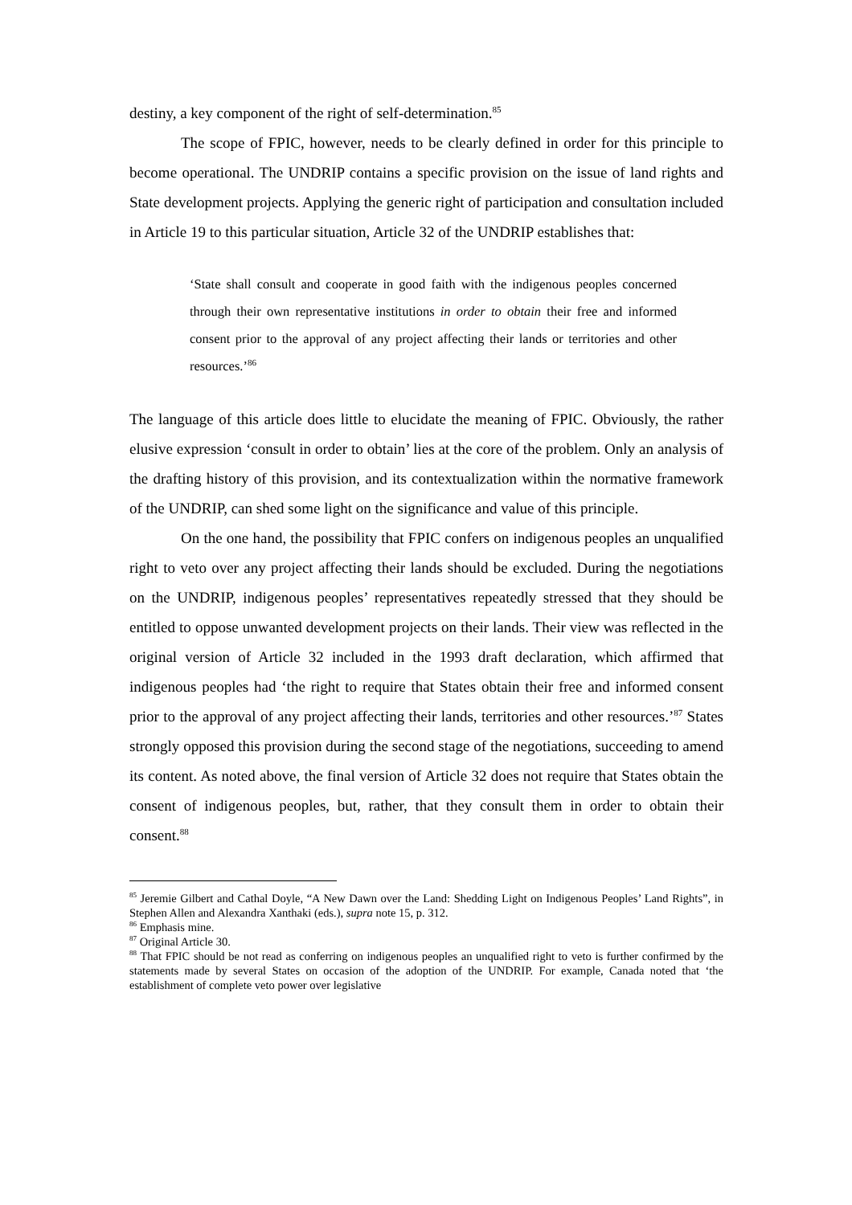destiny, a key component of the right of self-determination.<sup>85</sup>
The scope of FPIC, however, needs to be clearly defined in order for this principle to become operational. The UNDRIP contains a specific provision on the issue of land rights and State development projects. Applying the generic right of participation and consultation included in Article 19 to this particular situation, Article 32 of the UNDRIP establishes that:
‘State shall consult and cooperate in good faith with the indigenous peoples concerned through their own representative institutions in order to obtain their free and informed consent prior to the approval of any project affecting their lands or territories and other resources.’<sup>86</sup>
The language of this article does little to elucidate the meaning of FPIC. Obviously, the rather elusive expression ‘consult in order to obtain’ lies at the core of the problem. Only an analysis of the drafting history of this provision, and its contextualization within the normative framework of the UNDRIP, can shed some light on the significance and value of this principle.
On the one hand, the possibility that FPIC confers on indigenous peoples an unqualified right to veto over any project affecting their lands should be excluded. During the negotiations on the UNDRIP, indigenous peoples’ representatives repeatedly stressed that they should be entitled to oppose unwanted development projects on their lands. Their view was reflected in the original version of Article 32 included in the 1993 draft declaration, which affirmed that indigenous peoples had ‘the right to require that States obtain their free and informed consent prior to the approval of any project affecting their lands, territories and other resources.’<sup>87</sup> States strongly opposed this provision during the second stage of the negotiations, succeeding to amend its content. As noted above, the final version of Article 32 does not require that States obtain the consent of indigenous peoples, but, rather, that they consult them in order to obtain their consent.<sup>88</sup>
<sup>85</sup> Jeremie Gilbert and Cathal Doyle, “A New Dawn over the Land: Shedding Light on Indigenous Peoples’ Land Rights”, in Stephen Allen and Alexandra Xanthaki (eds.), supra note 15, p. 312.
<sup>86</sup> Emphasis mine.
<sup>87</sup> Original Article 30.
<sup>88</sup> That FPIC should be not read as conferring on indigenous peoples an unqualified right to veto is further confirmed by the statements made by several States on occasion of the adoption of the UNDRIP. For example, Canada noted that ‘the establishment of complete veto power over legislative